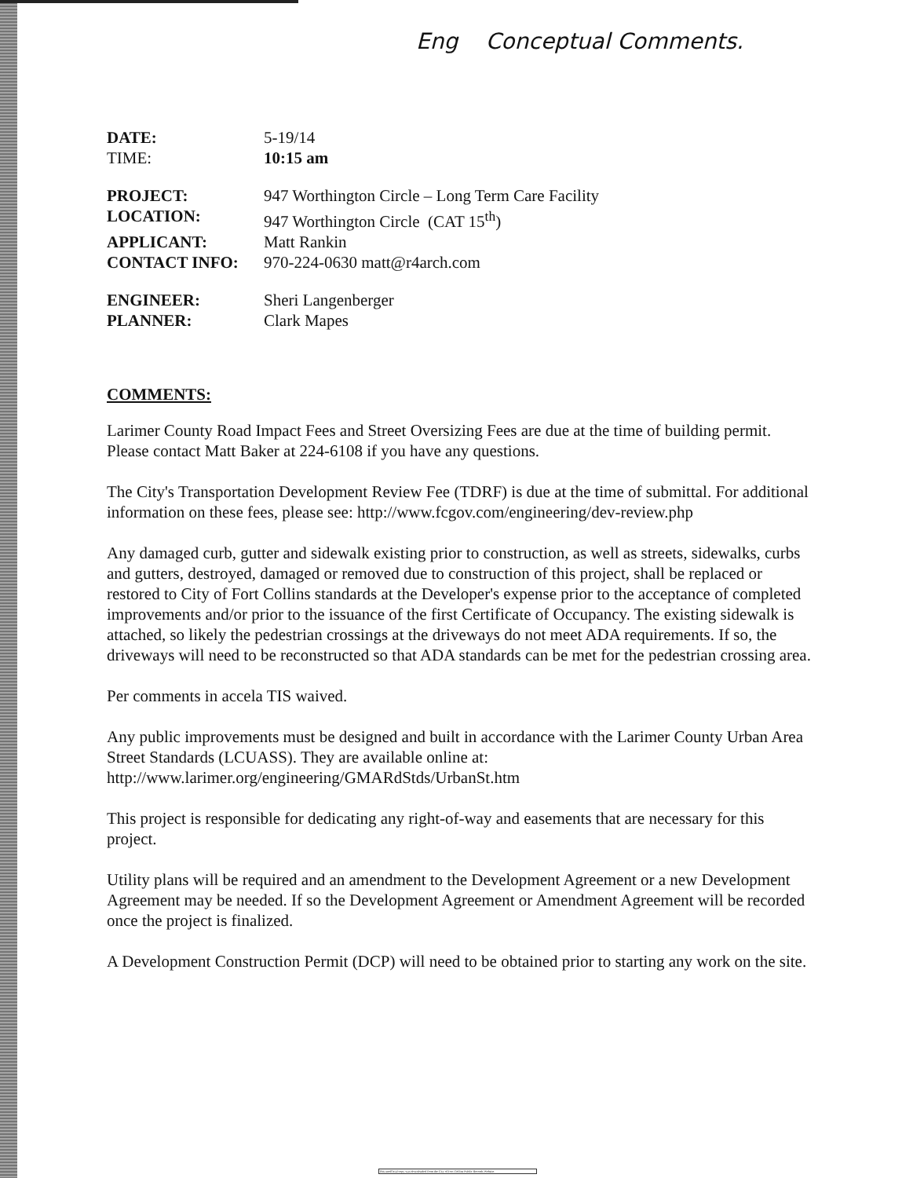Eng Conceptual Comments.
| DATE: | 5-19/14 |
| TIME: | 10:15 am |
| PROJECT: | 947 Worthington Circle – Long Term Care Facility |
| LOCATION: | 947 Worthington Circle (CAT 15<sup>th</sup>) |
| APPLICANT: | Matt Rankin |
| CONTACT INFO: | 970-224-0630 matt@r4arch.com |
| ENGINEER: | Sheri Langenberger |
| PLANNER: | Clark Mapes |
COMMENTS:
Larimer County Road Impact Fees and Street Oversizing Fees are due at the time of building permit. Please contact Matt Baker at 224-6108 if you have any questions.
The City's Transportation Development Review Fee (TDRF) is due at the time of submittal. For additional information on these fees, please see: http://www.fcgov.com/engineering/dev-review.php
Any damaged curb, gutter and sidewalk existing prior to construction, as well as streets, sidewalks, curbs and gutters, destroyed, damaged or removed due to construction of this project, shall be replaced or restored to City of Fort Collins standards at the Developer's expense prior to the acceptance of completed improvements and/or prior to the issuance of the first Certificate of Occupancy. The existing sidewalk is attached, so likely the pedestrian crossings at the driveways do not meet ADA requirements. If so, the driveways will need to be reconstructed so that ADA standards can be met for the pedestrian crossing area.
Per comments in accela TIS waived.
Any public improvements must be designed and built in accordance with the Larimer County Urban Area Street Standards (LCUASS). They are available online at:
http://www.larimer.org/engineering/GMARdStds/UrbanSt.htm
This project is responsible for dedicating any right-of-way and easements that are necessary for this project.
Utility plans will be required and an amendment to the Development Agreement or a new Development Agreement may be needed. If so the Development Agreement or Amendment Agreement will be recorded once the project is finalized.
A Development Construction Permit (DCP) will need to be obtained prior to starting any work on the site.
This unofficial copy was downloaded from the City of Fort Collins Public Records Website.